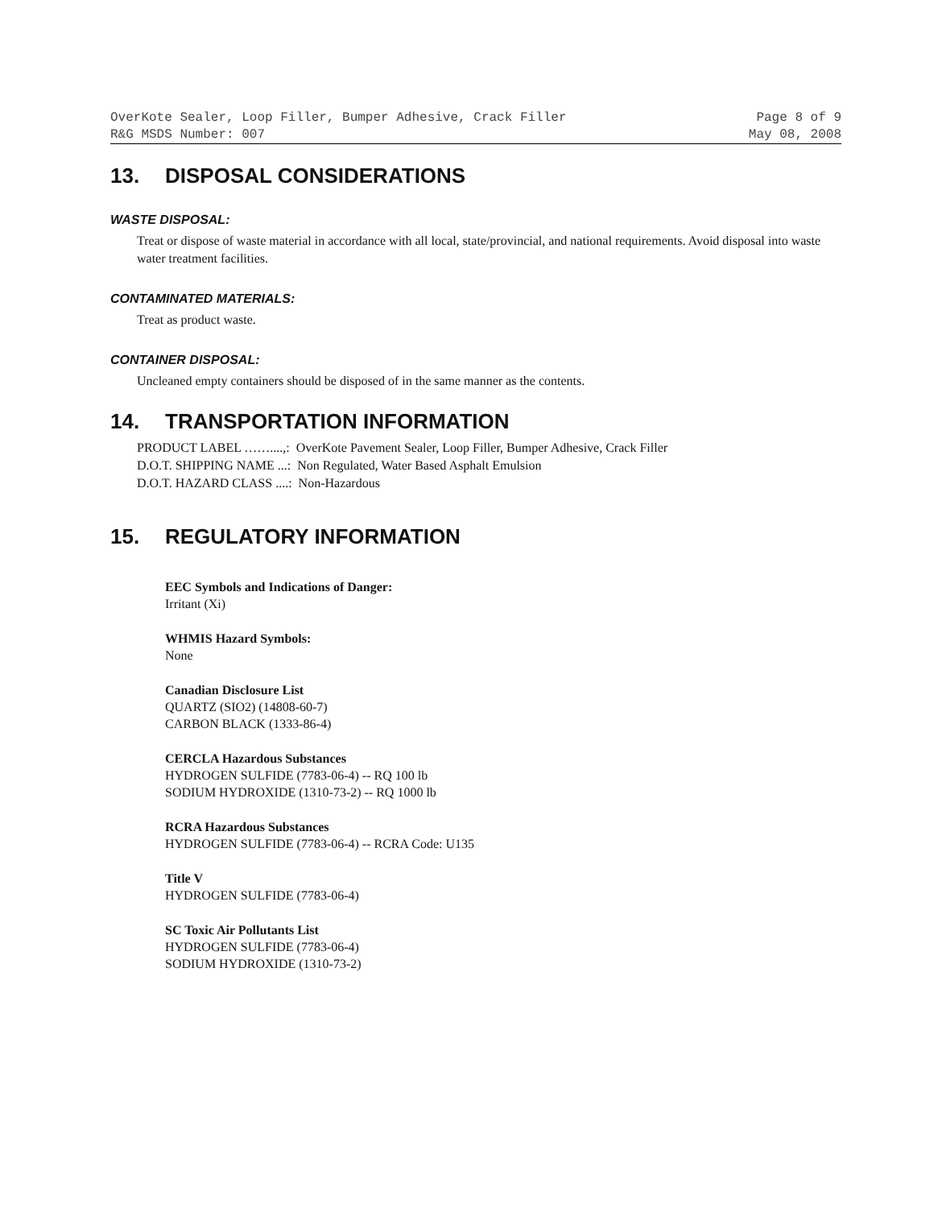OverKote Sealer, Loop Filler, Bumper Adhesive, Crack Filler Page 8 of 9
R&G MSDS Number: 007 May 08, 2008
13. DISPOSAL CONSIDERATIONS
WASTE DISPOSAL:
Treat or dispose of waste material in accordance with all local, state/provincial, and national requirements. Avoid disposal into waste water treatment facilities.
CONTAMINATED MATERIALS:
Treat as product waste.
CONTAINER DISPOSAL:
Uncleaned empty containers should be disposed of in the same manner as the contents.
14. TRANSPORTATION INFORMATION
PRODUCT LABEL ……....,: OverKote Pavement Sealer, Loop Filler, Bumper Adhesive, Crack Filler
D.O.T. SHIPPING NAME ...: Non Regulated, Water Based Asphalt Emulsion
D.O.T. HAZARD CLASS ....: Non-Hazardous
15. REGULATORY INFORMATION
EEC Symbols and Indications of Danger:
Irritant (Xi)
WHMIS Hazard Symbols:
None
Canadian Disclosure List
QUARTZ (SIO2) (14808-60-7)
CARBON BLACK (1333-86-4)
CERCLA Hazardous Substances
HYDROGEN SULFIDE (7783-06-4) -- RQ 100 lb
SODIUM HYDROXIDE (1310-73-2) -- RQ 1000 lb
RCRA Hazardous Substances
HYDROGEN SULFIDE (7783-06-4) -- RCRA Code: U135
Title V
HYDROGEN SULFIDE (7783-06-4)
SC Toxic Air Pollutants List
HYDROGEN SULFIDE (7783-06-4)
SODIUM HYDROXIDE (1310-73-2)